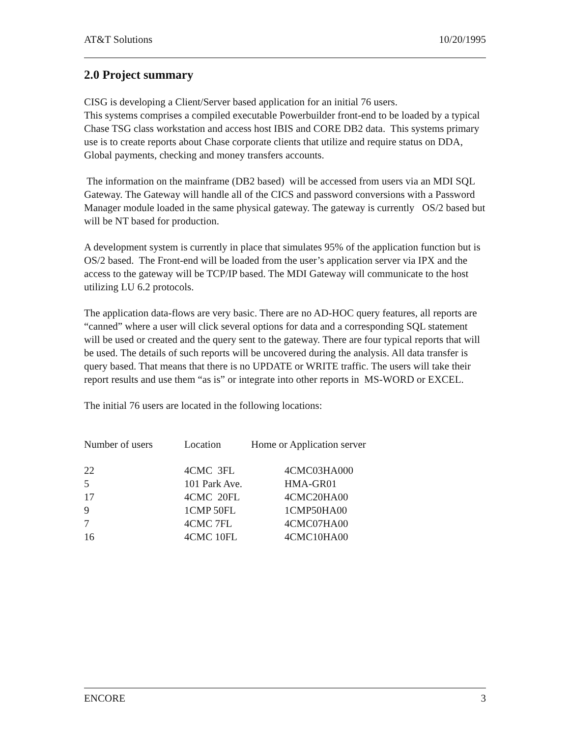AT&T Solutions 10/20/1995
2.0 Project summary
CISG is developing a Client/Server based application for an initial 76 users.
This systems comprises a compiled executable Powerbuilder front-end to be loaded by a typical Chase TSG class workstation and access host IBIS and CORE DB2 data. This systems primary use is to create reports about Chase corporate clients that utilize and require status on DDA, Global payments, checking and money transfers accounts.
The information on the mainframe (DB2 based) will be accessed from users via an MDI SQL Gateway. The Gateway will handle all of the CICS and password conversions with a Password Manager module loaded in the same physical gateway. The gateway is currently OS/2 based but will be NT based for production.
A development system is currently in place that simulates 95% of the application function but is OS/2 based. The Front-end will be loaded from the user’s application server via IPX and the access to the gateway will be TCP/IP based. The MDI Gateway will communicate to the host utilizing LU 6.2 protocols.
The application data-flows are very basic. There are no AD-HOC query features, all reports are “canned” where a user will click several options for data and a corresponding SQL statement will be used or created and the query sent to the gateway. There are four typical reports that will be used. The details of such reports will be uncovered during the analysis. All data transfer is query based. That means that there is no UPDATE or WRITE traffic. The users will take their report results and use them “as is” or integrate into other reports in MS-WORD or EXCEL.
The initial 76 users are located in the following locations:
| Number of users | Location | Home or Application server |
| --- | --- | --- |
| 22 | 4CMC 3FL | 4CMC03HA000 |
| 5 | 101 Park Ave. | HMA-GR01 |
| 17 | 4CMC 20FL | 4CMC20HA00 |
| 9 | 1CMP 50FL | 1CMP50HA00 |
| 7 | 4CMC 7FL | 4CMC07HA00 |
| 16 | 4CMC 10FL | 4CMC10HA00 |
ENCORE 3